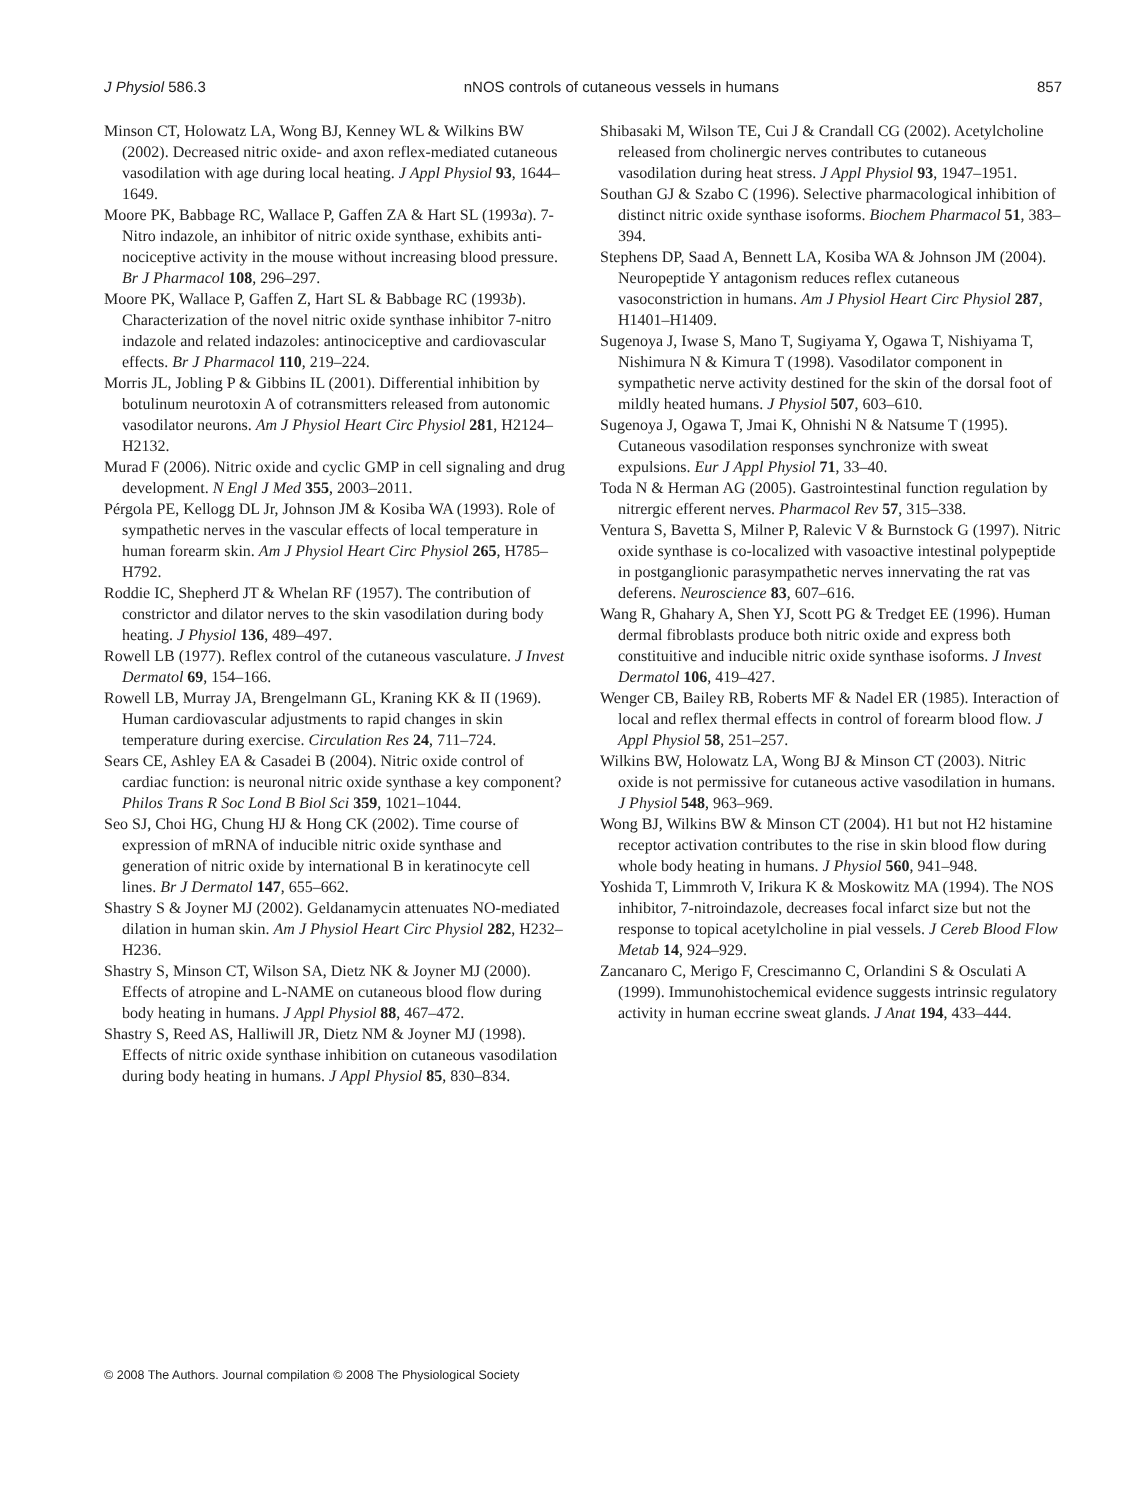J Physiol 586.3 nNOS controls of cutaneous vessels in humans 857
Minson CT, Holowatz LA, Wong BJ, Kenney WL & Wilkins BW (2002). Decreased nitric oxide- and axon reflex-mediated cutaneous vasodilation with age during local heating. J Appl Physiol 93, 1644–1649.
Moore PK, Babbage RC, Wallace P, Gaffen ZA & Hart SL (1993a). 7-Nitro indazole, an inhibitor of nitric oxide synthase, exhibits anti-nociceptive activity in the mouse without increasing blood pressure. Br J Pharmacol 108, 296–297.
Moore PK, Wallace P, Gaffen Z, Hart SL & Babbage RC (1993b). Characterization of the novel nitric oxide synthase inhibitor 7-nitro indazole and related indazoles: antinociceptive and cardiovascular effects. Br J Pharmacol 110, 219–224.
Morris JL, Jobling P & Gibbins IL (2001). Differential inhibition by botulinum neurotoxin A of cotransmitters released from autonomic vasodilator neurons. Am J Physiol Heart Circ Physiol 281, H2124–H2132.
Murad F (2006). Nitric oxide and cyclic GMP in cell signaling and drug development. N Engl J Med 355, 2003–2011.
Pérgola PE, Kellogg DL Jr, Johnson JM & Kosiba WA (1993). Role of sympathetic nerves in the vascular effects of local temperature in human forearm skin. Am J Physiol Heart Circ Physiol 265, H785–H792.
Roddie IC, Shepherd JT & Whelan RF (1957). The contribution of constrictor and dilator nerves to the skin vasodilation during body heating. J Physiol 136, 489–497.
Rowell LB (1977). Reflex control of the cutaneous vasculature. J Invest Dermatol 69, 154–166.
Rowell LB, Murray JA, Brengelmann GL, Kraning KK & II (1969). Human cardiovascular adjustments to rapid changes in skin temperature during exercise. Circulation Res 24, 711–724.
Sears CE, Ashley EA & Casadei B (2004). Nitric oxide control of cardiac function: is neuronal nitric oxide synthase a key component? Philos Trans R Soc Lond B Biol Sci 359, 1021–1044.
Seo SJ, Choi HG, Chung HJ & Hong CK (2002). Time course of expression of mRNA of inducible nitric oxide synthase and generation of nitric oxide by international B in keratinocyte cell lines. Br J Dermatol 147, 655–662.
Shastry S & Joyner MJ (2002). Geldanamycin attenuates NO-mediated dilation in human skin. Am J Physiol Heart Circ Physiol 282, H232–H236.
Shastry S, Minson CT, Wilson SA, Dietz NK & Joyner MJ (2000). Effects of atropine and L-NAME on cutaneous blood flow during body heating in humans. J Appl Physiol 88, 467–472.
Shastry S, Reed AS, Halliwill JR, Dietz NM & Joyner MJ (1998). Effects of nitric oxide synthase inhibition on cutaneous vasodilation during body heating in humans. J Appl Physiol 85, 830–834.
Shibasaki M, Wilson TE, Cui J & Crandall CG (2002). Acetylcholine released from cholinergic nerves contributes to cutaneous vasodilation during heat stress. J Appl Physiol 93, 1947–1951.
Southan GJ & Szabo C (1996). Selective pharmacological inhibition of distinct nitric oxide synthase isoforms. Biochem Pharmacol 51, 383–394.
Stephens DP, Saad A, Bennett LA, Kosiba WA & Johnson JM (2004). Neuropeptide Y antagonism reduces reflex cutaneous vasoconstriction in humans. Am J Physiol Heart Circ Physiol 287, H1401–H1409.
Sugenoya J, Iwase S, Mano T, Sugiyama Y, Ogawa T, Nishiyama T, Nishimura N & Kimura T (1998). Vasodilator component in sympathetic nerve activity destined for the skin of the dorsal foot of mildly heated humans. J Physiol 507, 603–610.
Sugenoya J, Ogawa T, Jmai K, Ohnishi N & Natsume T (1995). Cutaneous vasodilation responses synchronize with sweat expulsions. Eur J Appl Physiol 71, 33–40.
Toda N & Herman AG (2005). Gastrointestinal function regulation by nitrergic efferent nerves. Pharmacol Rev 57, 315–338.
Ventura S, Bavetta S, Milner P, Ralevic V & Burnstock G (1997). Nitric oxide synthase is co-localized with vasoactive intestinal polypeptide in postganglionic parasympathetic nerves innervating the rat vas deferens. Neuroscience 83, 607–616.
Wang R, Ghahary A, Shen YJ, Scott PG & Tredget EE (1996). Human dermal fibroblasts produce both nitric oxide and express both constituitive and inducible nitric oxide synthase isoforms. J Invest Dermatol 106, 419–427.
Wenger CB, Bailey RB, Roberts MF & Nadel ER (1985). Interaction of local and reflex thermal effects in control of forearm blood flow. J Appl Physiol 58, 251–257.
Wilkins BW, Holowatz LA, Wong BJ & Minson CT (2003). Nitric oxide is not permissive for cutaneous active vasodilation in humans. J Physiol 548, 963–969.
Wong BJ, Wilkins BW & Minson CT (2004). H1 but not H2 histamine receptor activation contributes to the rise in skin blood flow during whole body heating in humans. J Physiol 560, 941–948.
Yoshida T, Limmroth V, Irikura K & Moskowitz MA (1994). The NOS inhibitor, 7-nitroindazole, decreases focal infarct size but not the response to topical acetylcholine in pial vessels. J Cereb Blood Flow Metab 14, 924–929.
Zancanaro C, Merigo F, Crescimanno C, Orlandini S & Osculati A (1999). Immunohistochemical evidence suggests intrinsic regulatory activity in human eccrine sweat glands. J Anat 194, 433–444.
© 2008 The Authors. Journal compilation © 2008 The Physiological Society